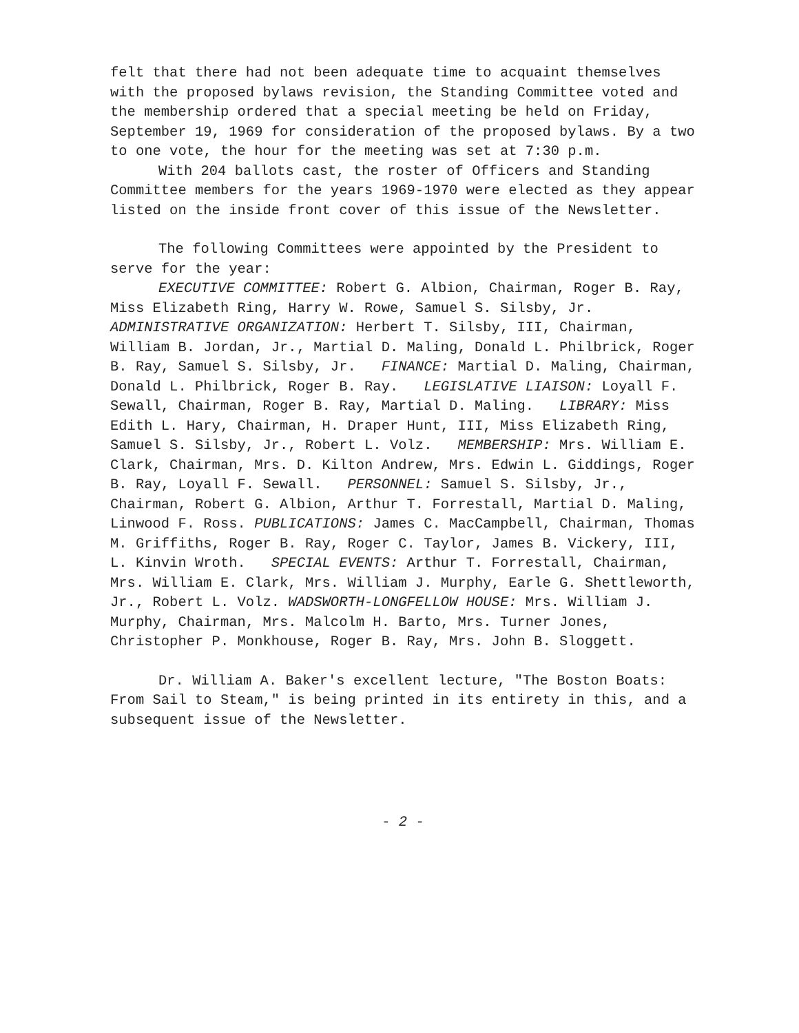felt that there had not been adequate time to acquaint themselves with the proposed bylaws revision, the Standing Committee voted and the membership ordered that a special meeting be held on Friday, September 19, 1969 for consideration of the proposed bylaws. By a two to one vote, the hour for the meeting was set at 7:30 p.m.
With 204 ballots cast, the roster of Officers and Standing Committee members for the years 1969-1970 were elected as they appear listed on the inside front cover of this issue of the Newsletter.
The following Committees were appointed by the President to serve for the year:
EXECUTIVE COMMITTEE: Robert G. Albion, Chairman, Roger B. Ray, Miss Elizabeth Ring, Harry W. Rowe, Samuel S. Silsby, Jr. ADMINISTRATIVE ORGANIZATION: Herbert T. Silsby, III, Chairman, William B. Jordan, Jr., Martial D. Maling, Donald L. Philbrick, Roger B. Ray, Samuel S. Silsby, Jr. FINANCE: Martial D. Maling, Chairman, Donald L. Philbrick, Roger B. Ray. LEGISLATIVE LIAISON: Loyall F. Sewall, Chairman, Roger B. Ray, Martial D. Maling. LIBRARY: Miss Edith L. Hary, Chairman, H. Draper Hunt, III, Miss Elizabeth Ring, Samuel S. Silsby, Jr., Robert L. Volz. MEMBERSHIP: Mrs. William E. Clark, Chairman, Mrs. D. Kilton Andrew, Mrs. Edwin L. Giddings, Roger B. Ray, Loyall F. Sewall. PERSONNEL: Samuel S. Silsby, Jr., Chairman, Robert G. Albion, Arthur T. Forrestall, Martial D. Maling, Linwood F. Ross. PUBLICATIONS: James C. MacCampbell, Chairman, Thomas M. Griffiths, Roger B. Ray, Roger C. Taylor, James B. Vickery, III, L. Kinvin Wroth. SPECIAL EVENTS: Arthur T. Forrestall, Chairman, Mrs. William E. Clark, Mrs. William J. Murphy, Earle G. Shettleworth, Jr., Robert L. Volz. WADSWORTH-LONGFELLOW HOUSE: Mrs. William J. Murphy, Chairman, Mrs. Malcolm H. Barto, Mrs. Turner Jones, Christopher P. Monkhouse, Roger B. Ray, Mrs. John B. Sloggett.
Dr. William A. Baker's excellent lecture, "The Boston Boats: From Sail to Steam," is being printed in its entirety in this, and a subsequent issue of the Newsletter.
- 2 -